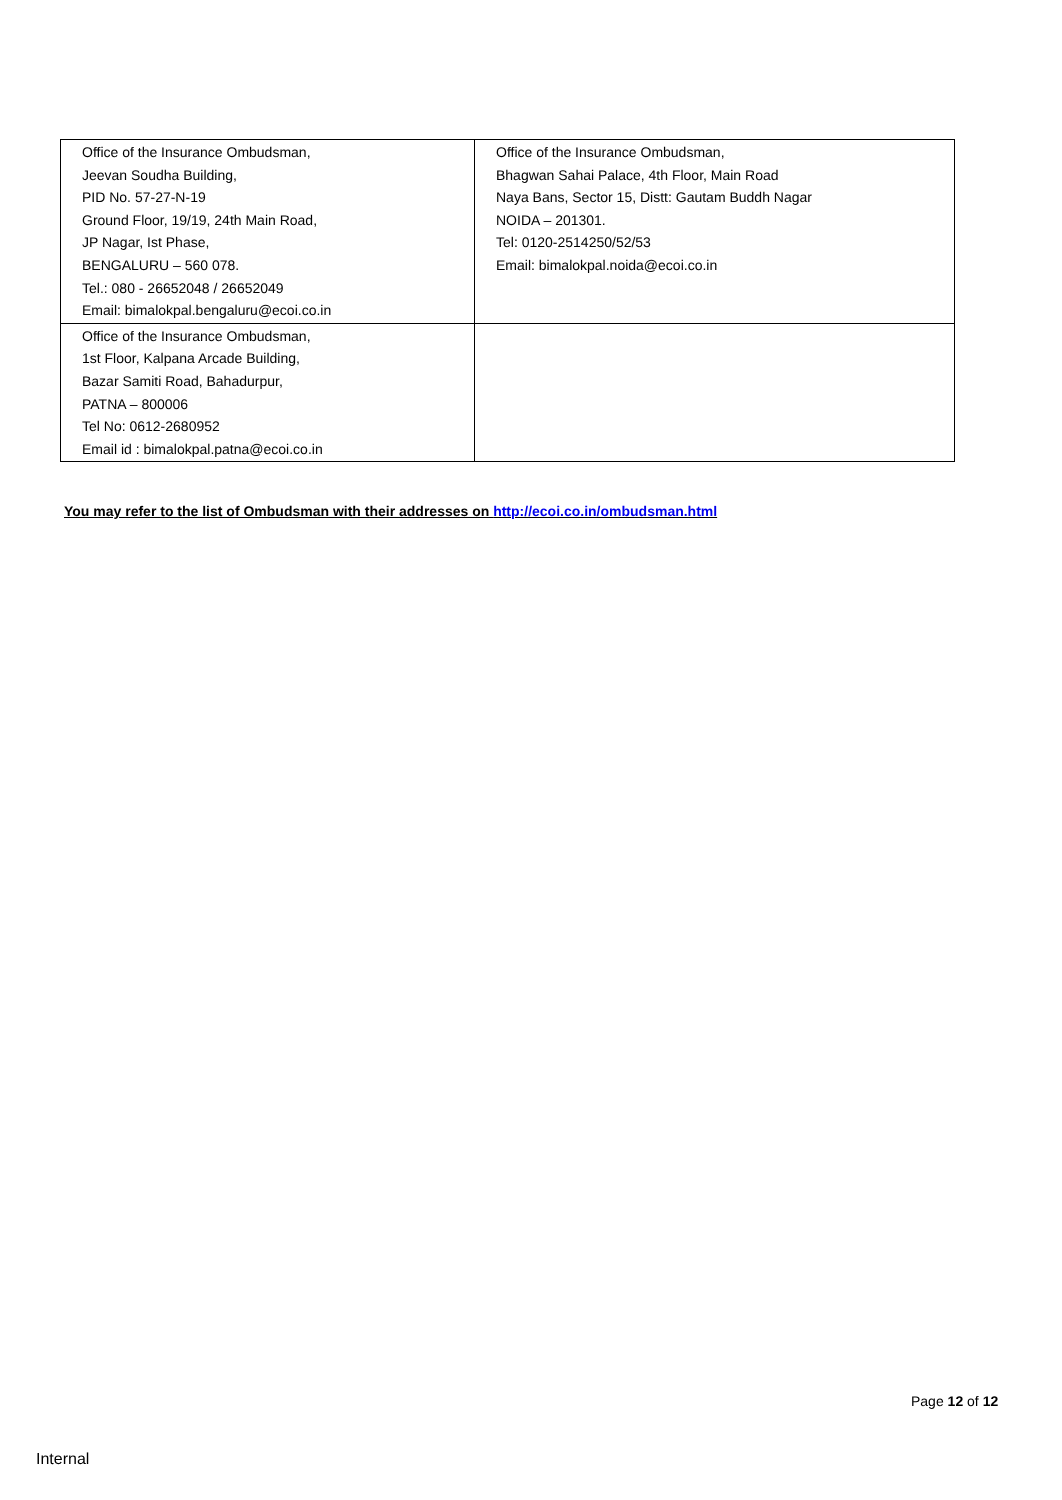| Office of the Insurance Ombudsman, Jeevan Soudha Building, PID No. 57-27-N-19 Ground Floor, 19/19, 24th Main Road, JP Nagar, Ist Phase, BENGALURU – 560 078. Tel.: 080 - 26652048 / 26652049 Email: bimalokpal.bengaluru@ecoi.co.in | Office of the Insurance Ombudsman, Bhagwan Sahai Palace, 4th Floor, Main Road Naya Bans, Sector 15, Distt: Gautam Buddh Nagar NOIDA – 201301. Tel: 0120-2514250/52/53 Email: bimalokpal.noida@ecoi.co.in |
| Office of the Insurance Ombudsman, 1st Floor, Kalpana Arcade Building, Bazar Samiti Road, Bahadurpur, PATNA – 800006 Tel No: 0612-2680952 Email id : bimalokpal.patna@ecoi.co.in | |
You may refer to the list of Ombudsman with their addresses on http://ecoi.co.in/ombudsman.html
Page 12 of 12
Internal